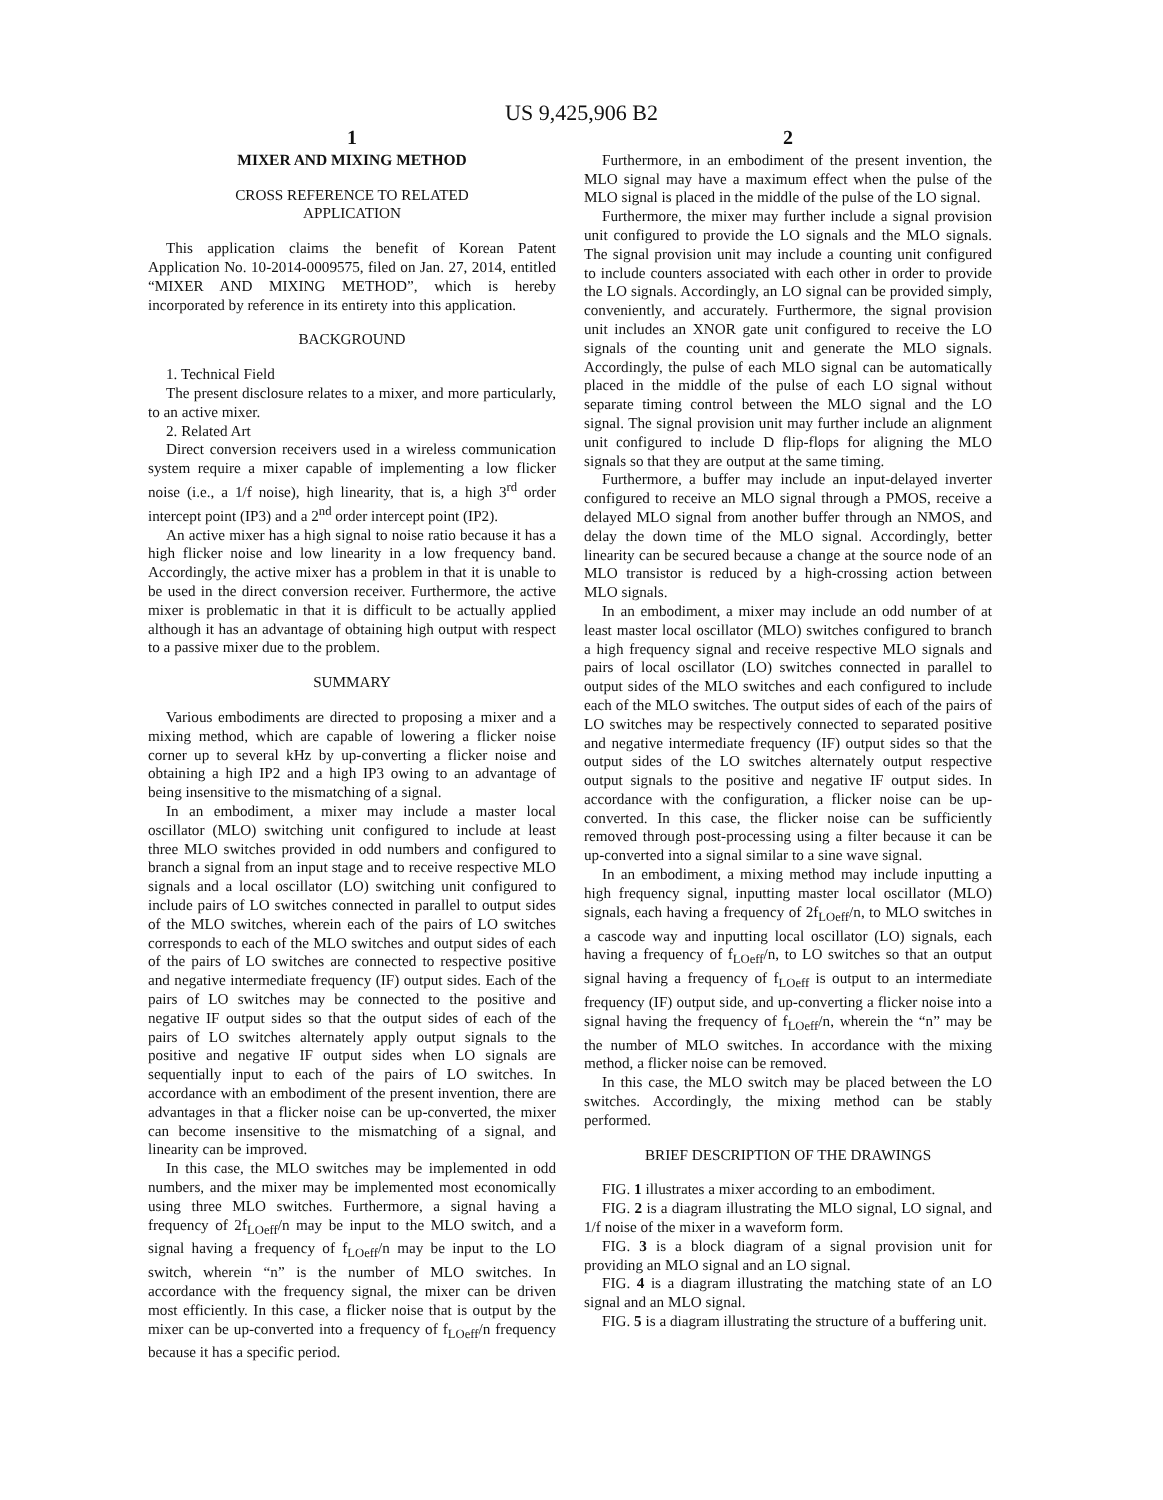US 9,425,906 B2
1
MIXER AND MIXING METHOD
CROSS REFERENCE TO RELATED
APPLICATION
This application claims the benefit of Korean Patent Application No. 10-2014-0009575, filed on Jan. 27, 2014, entitled “MIXER AND MIXING METHOD”, which is hereby incorporated by reference in its entirety into this application.
BACKGROUND
1. Technical Field
The present disclosure relates to a mixer, and more particularly, to an active mixer.
2. Related Art
Direct conversion receivers used in a wireless communication system require a mixer capable of implementing a low flicker noise (i.e., a 1/f noise), high linearity, that is, a high 3<sup>rd</sup> order intercept point (IP3) and a 2<sup>nd</sup> order intercept point (IP2).
An active mixer has a high signal to noise ratio because it has a high flicker noise and low linearity in a low frequency band. Accordingly, the active mixer has a problem in that it is unable to be used in the direct conversion receiver. Furthermore, the active mixer is problematic in that it is difficult to be actually applied although it has an advantage of obtaining high output with respect to a passive mixer due to the problem.
SUMMARY
Various embodiments are directed to proposing a mixer and a mixing method, which are capable of lowering a flicker noise corner up to several kHz by up-converting a flicker noise and obtaining a high IP2 and a high IP3 owing to an advantage of being insensitive to the mismatching of a signal.
In an embodiment, a mixer may include a master local oscillator (MLO) switching unit configured to include at least three MLO switches provided in odd numbers and configured to branch a signal from an input stage and to receive respective MLO signals and a local oscillator (LO) switching unit configured to include pairs of LO switches connected in parallel to output sides of the MLO switches, wherein each of the pairs of LO switches corresponds to each of the MLO switches and output sides of each of the pairs of LO switches are connected to respective positive and negative intermediate frequency (IF) output sides. Each of the pairs of LO switches may be connected to the positive and negative IF output sides so that the output sides of each of the pairs of LO switches alternately apply output signals to the positive and negative IF output sides when LO signals are sequentially input to each of the pairs of LO switches. In accordance with an embodiment of the present invention, there are advantages in that a flicker noise can be up-converted, the mixer can become insensitive to the mismatching of a signal, and linearity can be improved.
In this case, the MLO switches may be implemented in odd numbers, and the mixer may be implemented most economically using three MLO switches. Furthermore, a signal having a frequency of 2f<sub>LOeff</sub>/n may be input to the MLO switch, and a signal having a frequency of f<sub>LOeff</sub>/n may be input to the LO switch, wherein “n” is the number of MLO switches. In accordance with the frequency signal, the mixer can be driven most efficiently. In this case, a flicker noise that is output by the mixer can be up-converted into a frequency of f<sub>LOeff</sub>/n frequency because it has a specific period.
2
Furthermore, in an embodiment of the present invention, the MLO signal may have a maximum effect when the pulse of the MLO signal is placed in the middle of the pulse of the LO signal.
Furthermore, the mixer may further include a signal provision unit configured to provide the LO signals and the MLO signals. The signal provision unit may include a counting unit configured to include counters associated with each other in order to provide the LO signals. Accordingly, an LO signal can be provided simply, conveniently, and accurately. Furthermore, the signal provision unit includes an XNOR gate unit configured to receive the LO signals of the counting unit and generate the MLO signals. Accordingly, the pulse of each MLO signal can be automatically placed in the middle of the pulse of each LO signal without separate timing control between the MLO signal and the LO signal. The signal provision unit may further include an alignment unit configured to include D flip-flops for aligning the MLO signals so that they are output at the same timing.
Furthermore, a buffer may include an input-delayed inverter configured to receive an MLO signal through a PMOS, receive a delayed MLO signal from another buffer through an NMOS, and delay the down time of the MLO signal. Accordingly, better linearity can be secured because a change at the source node of an MLO transistor is reduced by a high-crossing action between MLO signals.
In an embodiment, a mixer may include an odd number of at least master local oscillator (MLO) switches configured to branch a high frequency signal and receive respective MLO signals and pairs of local oscillator (LO) switches connected in parallel to output sides of the MLO switches and each configured to include each of the MLO switches. The output sides of each of the pairs of LO switches may be respectively connected to separated positive and negative intermediate frequency (IF) output sides so that the output sides of the LO switches alternately output respective output signals to the positive and negative IF output sides. In accordance with the configuration, a flicker noise can be up-converted. In this case, the flicker noise can be sufficiently removed through post-processing using a filter because it can be up-converted into a signal similar to a sine wave signal.
In an embodiment, a mixing method may include inputting a high frequency signal, inputting master local oscillator (MLO) signals, each having a frequency of 2f<sub>LOeff</sub>/n, to MLO switches in a cascode way and inputting local oscillator (LO) signals, each having a frequency of f<sub>LOeff</sub>/n, to LO switches so that an output signal having a frequency of f<sub>LOeff</sub> is output to an intermediate frequency (IF) output side, and up-converting a flicker noise into a signal having the frequency of f<sub>LOeff</sub>/n, wherein the “n” may be the number of MLO switches. In accordance with the mixing method, a flicker noise can be removed.
In this case, the MLO switch may be placed between the LO switches. Accordingly, the mixing method can be stably performed.
BRIEF DESCRIPTION OF THE DRAWINGS
FIG. 1 illustrates a mixer according to an embodiment.
FIG. 2 is a diagram illustrating the MLO signal, LO signal, and 1/f noise of the mixer in a waveform form.
FIG. 3 is a block diagram of a signal provision unit for providing an MLO signal and an LO signal.
FIG. 4 is a diagram illustrating the matching state of an LO signal and an MLO signal.
FIG. 5 is a diagram illustrating the structure of a buffering unit.